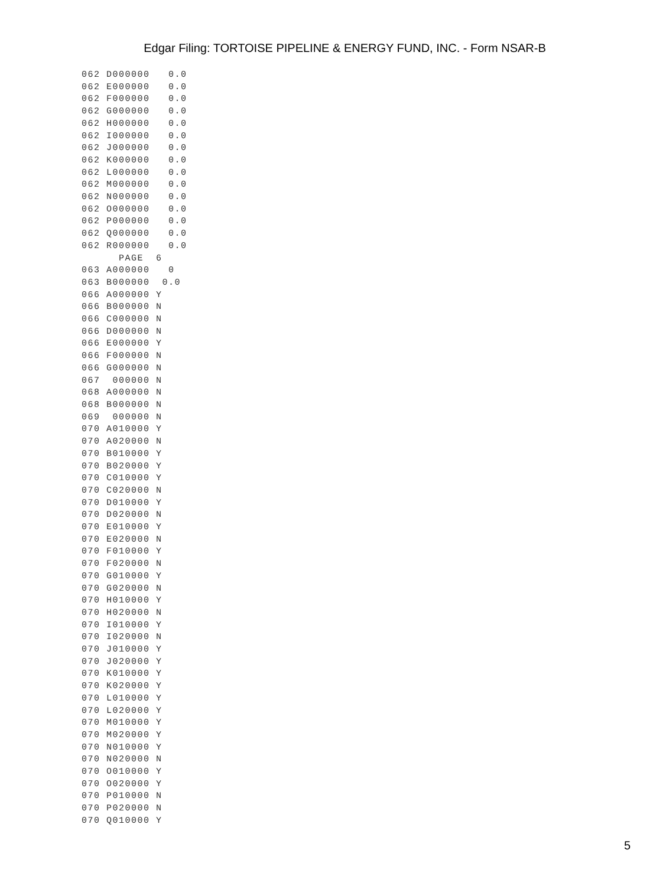Edgar Filing: TORTOISE PIPELINE & ENERGY FUND, INC. - Form NSAR-B
062 D000000   0.0
062 E000000   0.0
062 F000000   0.0
062 G000000   0.0
062 H000000   0.0
062 I000000   0.0
062 J000000   0.0
062 K000000   0.0
062 L000000   0.0
062 M000000   0.0
062 N000000   0.0
062 O000000   0.0
062 P000000   0.0
062 Q000000   0.0
062 R000000   0.0
      PAGE  6
063 A000000   0
063 B000000  0.0
066 A000000 Y
066 B000000 N
066 C000000 N
066 D000000 N
066 E000000 Y
066 F000000 N
066 G000000 N
067  000000 N
068 A000000 N
068 B000000 N
069  000000 N
070 A010000 Y
070 A020000 N
070 B010000 Y
070 B020000 Y
070 C010000 Y
070 C020000 N
070 D010000 Y
070 D020000 N
070 E010000 Y
070 E020000 N
070 F010000 Y
070 F020000 N
070 G010000 Y
070 G020000 N
070 H010000 Y
070 H020000 N
070 I010000 Y
070 I020000 N
070 J010000 Y
070 J020000 Y
070 K010000 Y
070 K020000 Y
070 L010000 Y
070 L020000 Y
070 M010000 Y
070 M020000 Y
070 N010000 Y
070 N020000 N
070 O010000 Y
070 O020000 Y
070 P010000 N
070 P020000 N
070 Q010000 Y
5